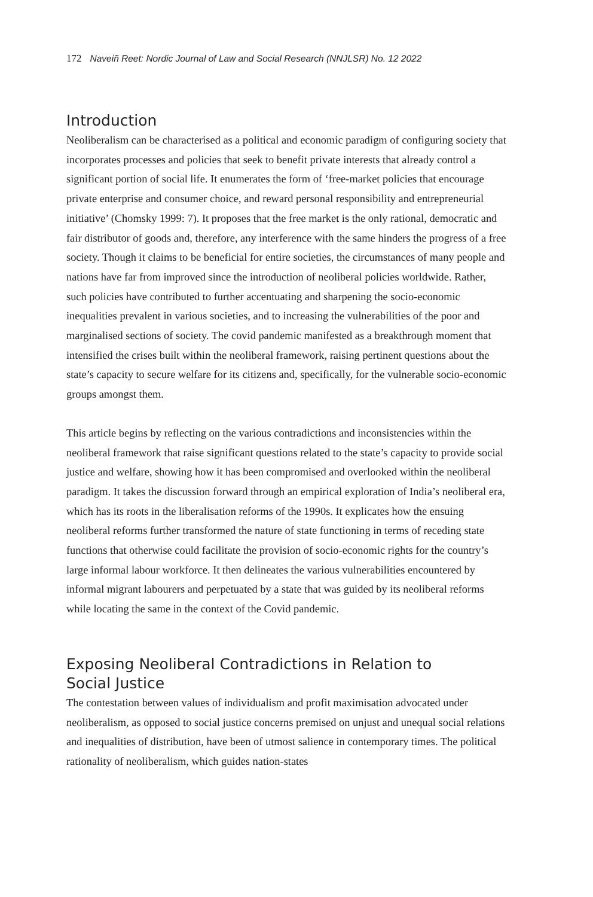172 Naveiñ Reet: Nordic Journal of Law and Social Research (NNJLSR) No. 12 2022
Introduction
Neoliberalism can be characterised as a political and economic paradigm of configuring society that incorporates processes and policies that seek to benefit private interests that already control a significant portion of social life. It enumerates the form of ‘free-market policies that encourage private enterprise and consumer choice, and reward personal responsibility and entrepreneurial initiative’ (Chomsky 1999: 7). It proposes that the free market is the only rational, democratic and fair distributor of goods and, therefore, any interference with the same hinders the progress of a free society. Though it claims to be beneficial for entire societies, the circumstances of many people and nations have far from improved since the introduction of neoliberal policies worldwide. Rather, such policies have contributed to further accentuating and sharpening the socio-economic inequalities prevalent in various societies, and to increasing the vulnerabilities of the poor and marginalised sections of society. The covid pandemic manifested as a breakthrough moment that intensified the crises built within the neoliberal framework, raising pertinent questions about the state’s capacity to secure welfare for its citizens and, specifically, for the vulnerable socio-economic groups amongst them.
This article begins by reflecting on the various contradictions and inconsistencies within the neoliberal framework that raise significant questions related to the state’s capacity to provide social justice and welfare, showing how it has been compromised and overlooked within the neoliberal paradigm. It takes the discussion forward through an empirical exploration of India’s neoliberal era, which has its roots in the liberalisation reforms of the 1990s. It explicates how the ensuing neoliberal reforms further transformed the nature of state functioning in terms of receding state functions that otherwise could facilitate the provision of socio-economic rights for the country’s large informal labour workforce. It then delineates the various vulnerabilities encountered by informal migrant labourers and perpetuated by a state that was guided by its neoliberal reforms while locating the same in the context of the Covid pandemic.
Exposing Neoliberal Contradictions in Relation to
Social Justice
The contestation between values of individualism and profit maximisation advocated under neoliberalism, as opposed to social justice concerns premised on unjust and unequal social relations and inequalities of distribution, have been of utmost salience in contemporary times. The political rationality of neoliberalism, which guides nation-states